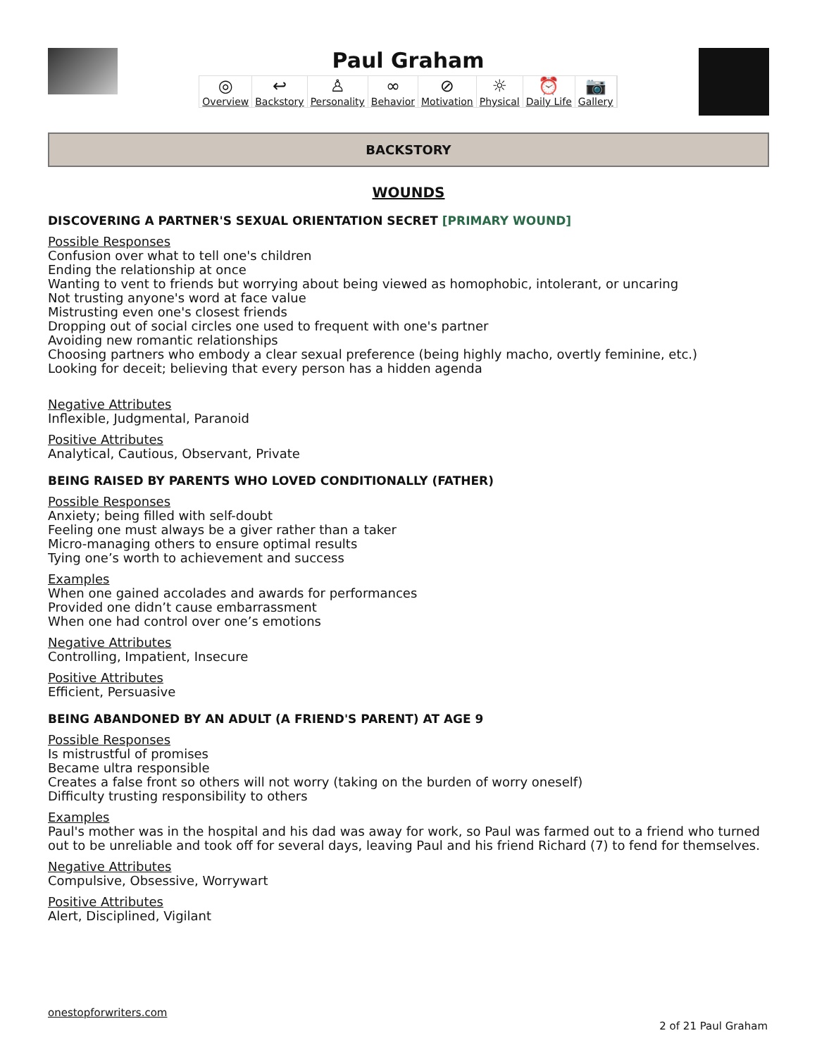Paul Graham
◎
Overview
↩
Backstory
♙
Personality
∞
Behavior
⊘
Motivation
☼
Physical
⏰
Daily Life
📷
Gallery
BACKSTORY
WOUNDS
DISCOVERING A PARTNER'S SEXUAL ORIENTATION SECRET [PRIMARY WOUND]
Possible Responses
Confusion over what to tell one's children
Ending the relationship at once
Wanting to vent to friends but worrying about being viewed as homophobic, intolerant, or uncaring
Not trusting anyone's word at face value
Mistrusting even one's closest friends
Dropping out of social circles one used to frequent with one's partner
Avoiding new romantic relationships
Choosing partners who embody a clear sexual preference (being highly macho, overtly feminine, etc.)
Looking for deceit; believing that every person has a hidden agenda
Negative Attributes
Inflexible, Judgmental, Paranoid
Positive Attributes
Analytical, Cautious, Observant, Private
BEING RAISED BY PARENTS WHO LOVED CONDITIONALLY (FATHER)
Possible Responses
Anxiety; being filled with self-doubt
Feeling one must always be a giver rather than a taker
Micro-managing others to ensure optimal results
Tying one’s worth to achievement and success
Examples
When one gained accolades and awards for performances
Provided one didn’t cause embarrassment
When one had control over one’s emotions
Negative Attributes
Controlling, Impatient, Insecure
Positive Attributes
Efficient, Persuasive
BEING ABANDONED BY AN ADULT (A FRIEND'S PARENT) AT AGE 9
Possible Responses
Is mistrustful of promises
Became ultra responsible
Creates a false front so others will not worry (taking on the burden of worry oneself)
Difficulty trusting responsibility to others
Examples
Paul's mother was in the hospital and his dad was away for work, so Paul was farmed out to a friend who turned out to be unreliable and took off for several days, leaving Paul and his friend Richard (7) to fend for themselves.
Negative Attributes
Compulsive, Obsessive, Worrywart
Positive Attributes
Alert, Disciplined, Vigilant
onestopforwriters.com
2 of 21 Paul Graham